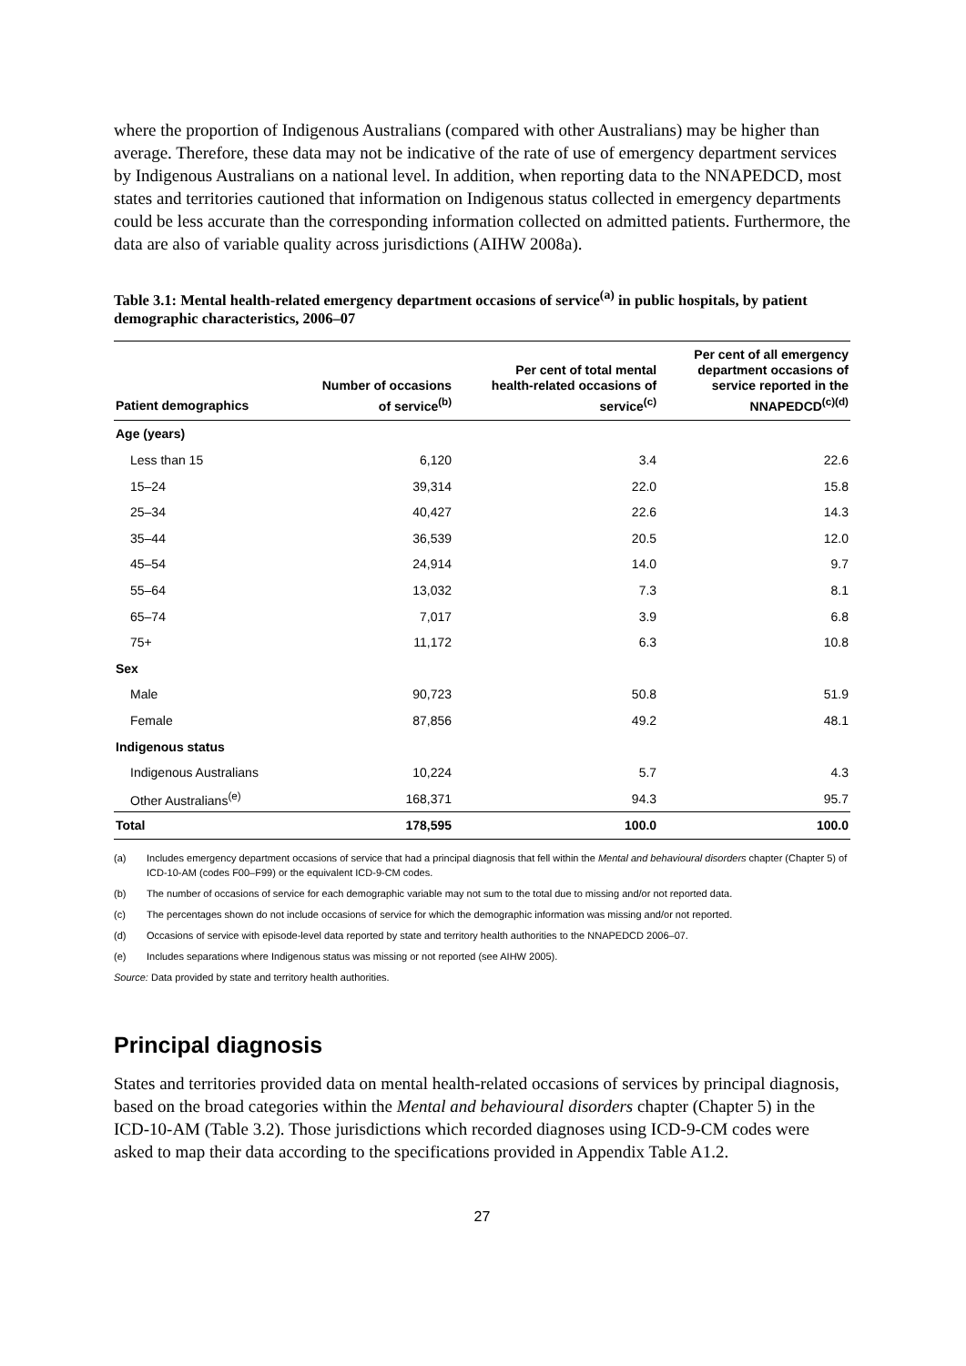where the proportion of Indigenous Australians (compared with other Australians) may be higher than average. Therefore, these data may not be indicative of the rate of use of emergency department services by Indigenous Australians on a national level. In addition, when reporting data to the NNAPEDCD, most states and territories cautioned that information on Indigenous status collected in emergency departments could be less accurate than the corresponding information collected on admitted patients. Furthermore, the data are also of variable quality across jurisdictions (AIHW 2008a).
Table 3.1: Mental health-related emergency department occasions of service<sup>(a)</sup> in public hospitals, by patient demographic characteristics, 2006–07
| Patient demographics | Number of occasions of service<sup>(b)</sup> | Per cent of total mental health-related occasions of service<sup>(c)</sup> | Per cent of all emergency department occasions of service reported in the NNAPEDCD<sup>(c)(d)</sup> |
| --- | --- | --- | --- |
| Age (years) | | | |
| Less than 15 | 6,120 | 3.4 | 22.6 |
| 15–24 | 39,314 | 22.0 | 15.8 |
| 25–34 | 40,427 | 22.6 | 14.3 |
| 35–44 | 36,539 | 20.5 | 12.0 |
| 45–54 | 24,914 | 14.0 | 9.7 |
| 55–64 | 13,032 | 7.3 | 8.1 |
| 65–74 | 7,017 | 3.9 | 6.8 |
| 75+ | 11,172 | 6.3 | 10.8 |
| Sex | | | |
| Male | 90,723 | 50.8 | 51.9 |
| Female | 87,856 | 49.2 | 48.1 |
| Indigenous status | | | |
| Indigenous Australians | 10,224 | 5.7 | 4.3 |
| Other Australians<sup>(e)</sup> | 168,371 | 94.3 | 95.7 |
| Total | 178,595 | 100.0 | 100.0 |
(a) Includes emergency department occasions of service that had a principal diagnosis that fell within the Mental and behavioural disorders chapter (Chapter 5) of ICD-10-AM (codes F00–F99) or the equivalent ICD-9-CM codes.
(b) The number of occasions of service for each demographic variable may not sum to the total due to missing and/or not reported data.
(c) The percentages shown do not include occasions of service for which the demographic information was missing and/or not reported.
(d) Occasions of service with episode-level data reported by state and territory health authorities to the NNAPEDCD 2006–07.
(e) Includes separations where Indigenous status was missing or not reported (see AIHW 2005).
Source: Data provided by state and territory health authorities.
Principal diagnosis
States and territories provided data on mental health-related occasions of services by principal diagnosis, based on the broad categories within the Mental and behavioural disorders chapter (Chapter 5) in the ICD-10-AM (Table 3.2). Those jurisdictions which recorded diagnoses using ICD-9-CM codes were asked to map their data according to the specifications provided in Appendix Table A1.2.
27